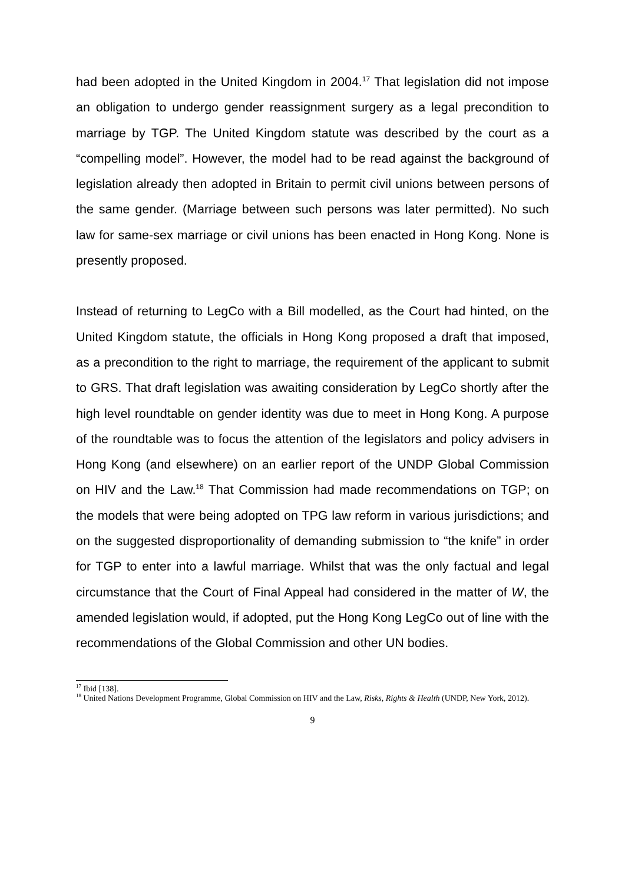had been adopted in the United Kingdom in 2004.<sup>17</sup> That legislation did not impose an obligation to undergo gender reassignment surgery as a legal precondition to marriage by TGP. The United Kingdom statute was described by the court as a “compelling model”. However, the model had to be read against the background of legislation already then adopted in Britain to permit civil unions between persons of the same gender. (Marriage between such persons was later permitted). No such law for same-sex marriage or civil unions has been enacted in Hong Kong. None is presently proposed.
Instead of returning to LegCo with a Bill modelled, as the Court had hinted, on the United Kingdom statute, the officials in Hong Kong proposed a draft that imposed, as a precondition to the right to marriage, the requirement of the applicant to submit to GRS. That draft legislation was awaiting consideration by LegCo shortly after the high level roundtable on gender identity was due to meet in Hong Kong. A purpose of the roundtable was to focus the attention of the legislators and policy advisers in Hong Kong (and elsewhere) on an earlier report of the UNDP Global Commission on HIV and the Law.<sup>18</sup> That Commission had made recommendations on TGP; on the models that were being adopted on TPG law reform in various jurisdictions; and on the suggested disproportionality of demanding submission to “the knife” in order for TGP to enter into a lawful marriage. Whilst that was the only factual and legal circumstance that the Court of Final Appeal had considered in the matter of W, the amended legislation would, if adopted, put the Hong Kong LegCo out of line with the recommendations of the Global Commission and other UN bodies.
<sup>17</sup> Ibid [138].
<sup>18</sup> United Nations Development Programme, Global Commission on HIV and the Law, Risks, Rights & Health (UNDP, New York, 2012).
9